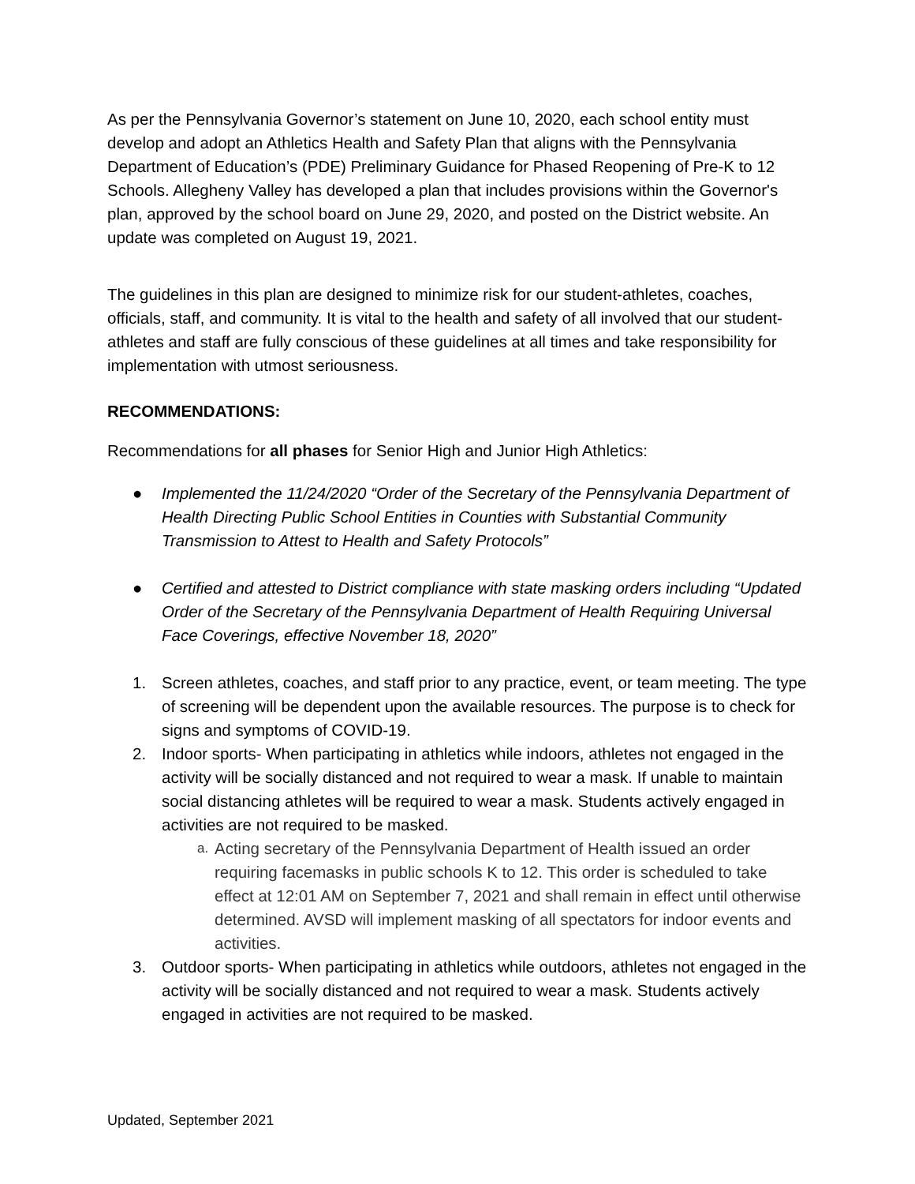As per the Pennsylvania Governor’s statement on June 10, 2020, each school entity must develop and adopt an Athletics Health and Safety Plan that aligns with the Pennsylvania Department of Education’s (PDE) Preliminary Guidance for Phased Reopening of Pre-K to 12 Schools. Allegheny Valley has developed a plan that includes provisions within the Governor's plan, approved by the school board on June 29, 2020, and posted on the District website. An update was completed on August 19, 2021.
The guidelines in this plan are designed to minimize risk for our student-athletes, coaches, officials, staff, and community. It is vital to the health and safety of all involved that our student-athletes and staff are fully conscious of these guidelines at all times and take responsibility for implementation with utmost seriousness.
RECOMMENDATIONS:
Recommendations for all phases for Senior High and Junior High Athletics:
● Implemented the 11/24/2020 “Order of the Secretary of the Pennsylvania Department of Health Directing Public School Entities in Counties with Substantial Community Transmission to Attest to Health and Safety Protocols”
● Certified and attested to District compliance with state masking orders including “Updated Order of the Secretary of the Pennsylvania Department of Health Requiring Universal Face Coverings, effective November 18, 2020”
1. Screen athletes, coaches, and staff prior to any practice, event, or team meeting. The type of screening will be dependent upon the available resources. The purpose is to check for signs and symptoms of COVID-19.
2. Indoor sports- When participating in athletics while indoors, athletes not engaged in the activity will be socially distanced and not required to wear a mask. If unable to maintain social distancing athletes will be required to wear a mask. Students actively engaged in activities are not required to be masked.
a.
Acting secretary of the Pennsylvania Department of Health issued an order requiring facemasks in public schools K to 12. This order is scheduled to take effect at 12:01 AM on September 7, 2021 and shall remain in effect until otherwise determined. AVSD will implement masking of all spectators for indoor events and activities.
3. Outdoor sports- When participating in athletics while outdoors, athletes not engaged in the activity will be socially distanced and not required to wear a mask. Students actively engaged in activities are not required to be masked.
Updated, September 2021